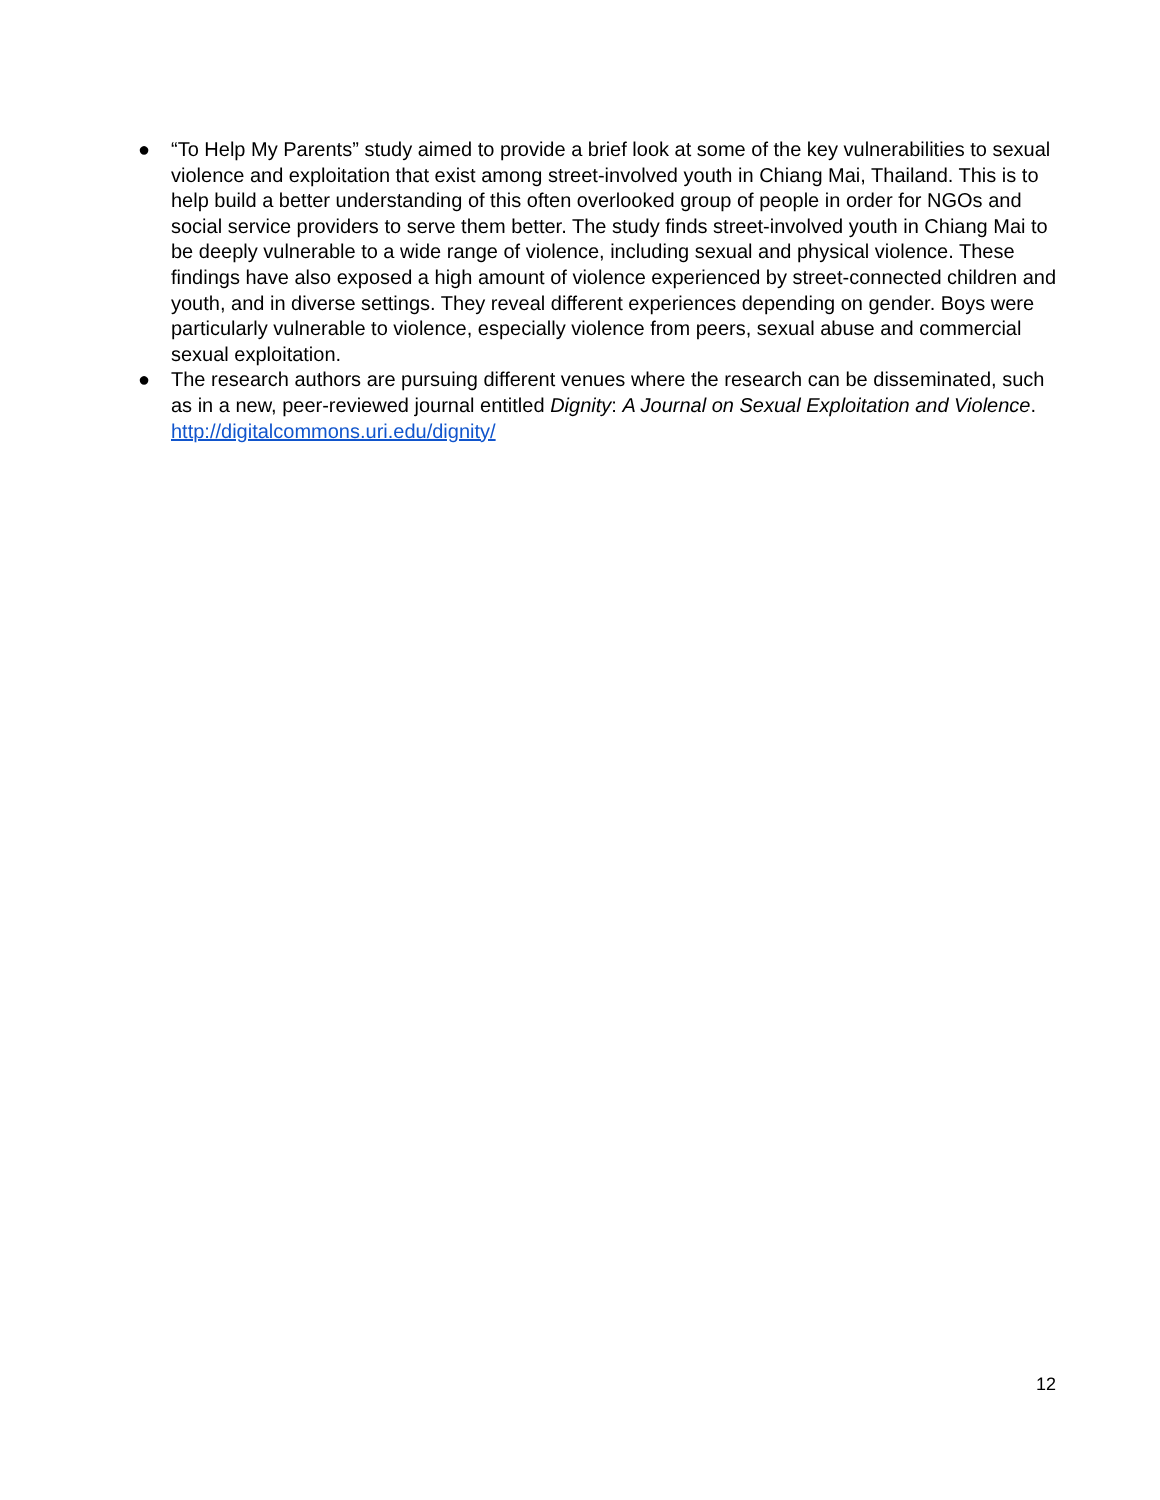● “To Help My Parents” study aimed to provide a brief look at some of the key vulnerabilities to sexual violence and exploitation that exist among street-involved youth in Chiang Mai, Thailand. This is to help build a better understanding of this often overlooked group of people in order for NGOs and social service providers to serve them better. The study finds street-involved youth in Chiang Mai to be deeply vulnerable to a wide range of violence, including sexual and physical violence. These findings have also exposed a high amount of violence experienced by street-connected children and youth, and in diverse settings. They reveal different experiences depending on gender. Boys were particularly vulnerable to violence, especially violence from peers, sexual abuse and commercial sexual exploitation.
● The research authors are pursuing different venues where the research can be disseminated, such as in a new, peer-reviewed journal entitled Dignity: A Journal on Sexual Exploitation and Violence. http://digitalcommons.uri.edu/dignity/
12